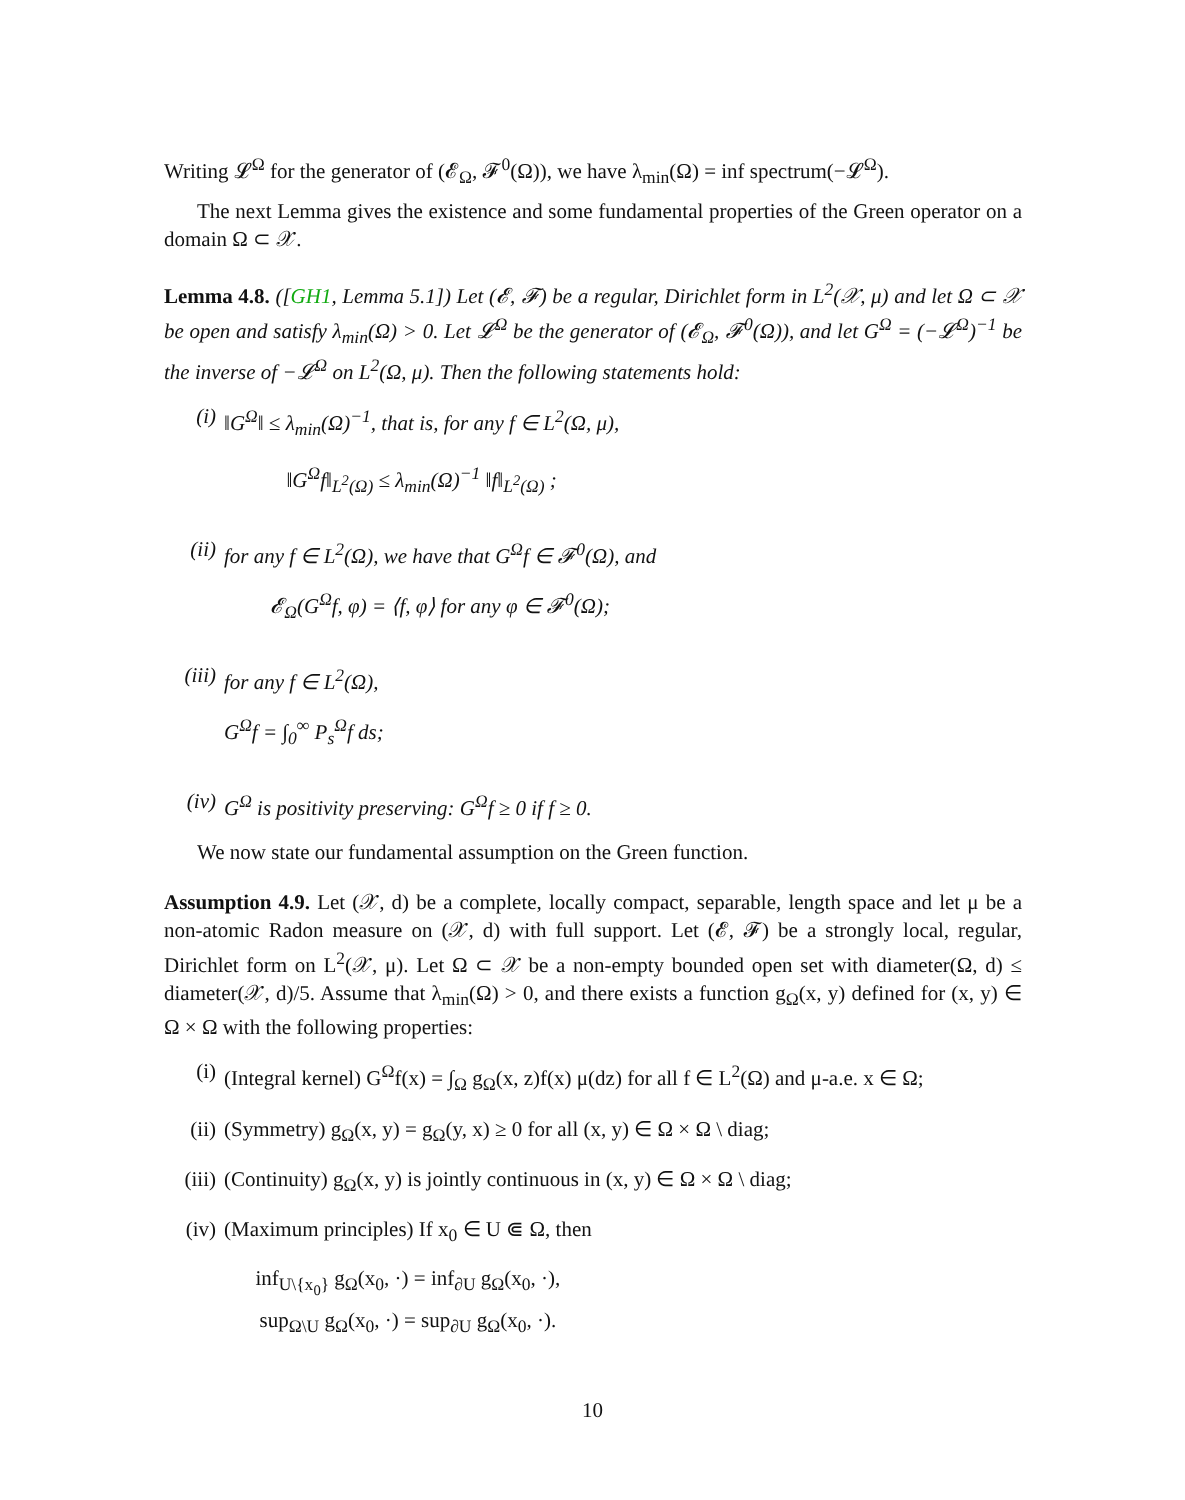Writing 𝓛<sup>Ω</sup> for the generator of (𝓔<sub>Ω</sub>, 𝓕<sup>0</sup>(Ω)), we have λ<sub>min</sub>(Ω) = inf spectrum(−𝓛<sup>Ω</sup>).
The next Lemma gives the existence and some fundamental properties of the Green operator on a domain Ω ⊂ 𝒳.
Lemma 4.8. ([GH1, Lemma 5.1]) Let (𝓔, 𝓕) be a regular, Dirichlet form in L<sup>2</sup>(𝒳, μ) and let Ω ⊂ 𝒳 be open and satisfy λ<sub>min</sub>(Ω) > 0. Let 𝓛<sup>Ω</sup> be the generator of (𝓔<sub>Ω</sub>, 𝓕<sup>0</sup>(Ω)), and let G<sup>Ω</sup> = (−𝓛<sup>Ω</sup>)<sup>−1</sup> be the inverse of −𝓛<sup>Ω</sup> on L<sup>2</sup>(Ω, μ). Then the following statements hold:
(i) ‖G<sup>Ω</sup>‖ ≤ λ<sub>min</sub>(Ω)<sup>−1</sup>, that is, for any f ∈ L<sup>2</sup>(Ω, μ),
‖G<sup>Ω</sup>f‖<sub>L<sup>2</sup>(Ω)</sub> ≤ λ<sub>min</sub>(Ω)<sup>−1</sup> ‖f‖<sub>L<sup>2</sup>(Ω)</sub> ;
(ii) for any f ∈ L<sup>2</sup>(Ω), we have that G<sup>Ω</sup>f ∈ 𝓕<sup>0</sup>(Ω), and
𝓔<sub>Ω</sub>(G<sup>Ω</sup>f, φ) = ⟨f, φ⟩ for any φ ∈ 𝓕<sup>0</sup>(Ω);
(iii)
for any f ∈ L<sup>2</sup>(Ω),
G<sup>Ω</sup>f = ∫<sub>0</sub><sup>∞</sup> P<sub>s</sub><sup>Ω</sup>f ds;
(iv) G<sup>Ω</sup> is positivity preserving: G<sup>Ω</sup>f ≥ 0 if f ≥ 0.
We now state our fundamental assumption on the Green function.
Assumption 4.9. Let (𝒳, d) be a complete, locally compact, separable, length space and let μ be a non-atomic Radon measure on (𝒳, d) with full support. Let (𝓔, 𝓕) be a strongly local, regular, Dirichlet form on L<sup>2</sup>(𝒳, μ). Let Ω ⊂ 𝒳 be a non-empty bounded open set with diameter(Ω, d) ≤ diameter(𝒳, d)/5. Assume that λ<sub>min</sub>(Ω) > 0, and there exists a function g<sub>Ω</sub>(x, y) defined for (x, y) ∈ Ω × Ω with the following properties:
(i) (Integral kernel) G<sup>Ω</sup>f(x) = ∫<sub>Ω</sub> g<sub>Ω</sub>(x, z)f(x) μ(dz) for all f ∈ L<sup>2</sup>(Ω) and μ-a.e. x ∈ Ω;
(ii) (Symmetry) g<sub>Ω</sub>(x, y) = g<sub>Ω</sub>(y, x) ≥ 0 for all (x, y) ∈ Ω × Ω \ diag;
(iii)
(Continuity) g<sub>Ω</sub>(x, y) is jointly continuous in (x, y) ∈ Ω × Ω \ diag;
(iv) (Maximum principles) If x<sub>0</sub> ∈ U ⋐ Ω, then
inf<sub>U\{x<sub>0</sub>}</sub> g<sub>Ω</sub>(x<sub>0</sub>, ·) = inf<sub>∂U</sub> g<sub>Ω</sub>(x<sub>0</sub>, ·),
sup<sub>Ω\U</sub> g<sub>Ω</sub>(x<sub>0</sub>, ·) = sup<sub>∂U</sub> g<sub>Ω</sub>(x<sub>0</sub>, ·).
10